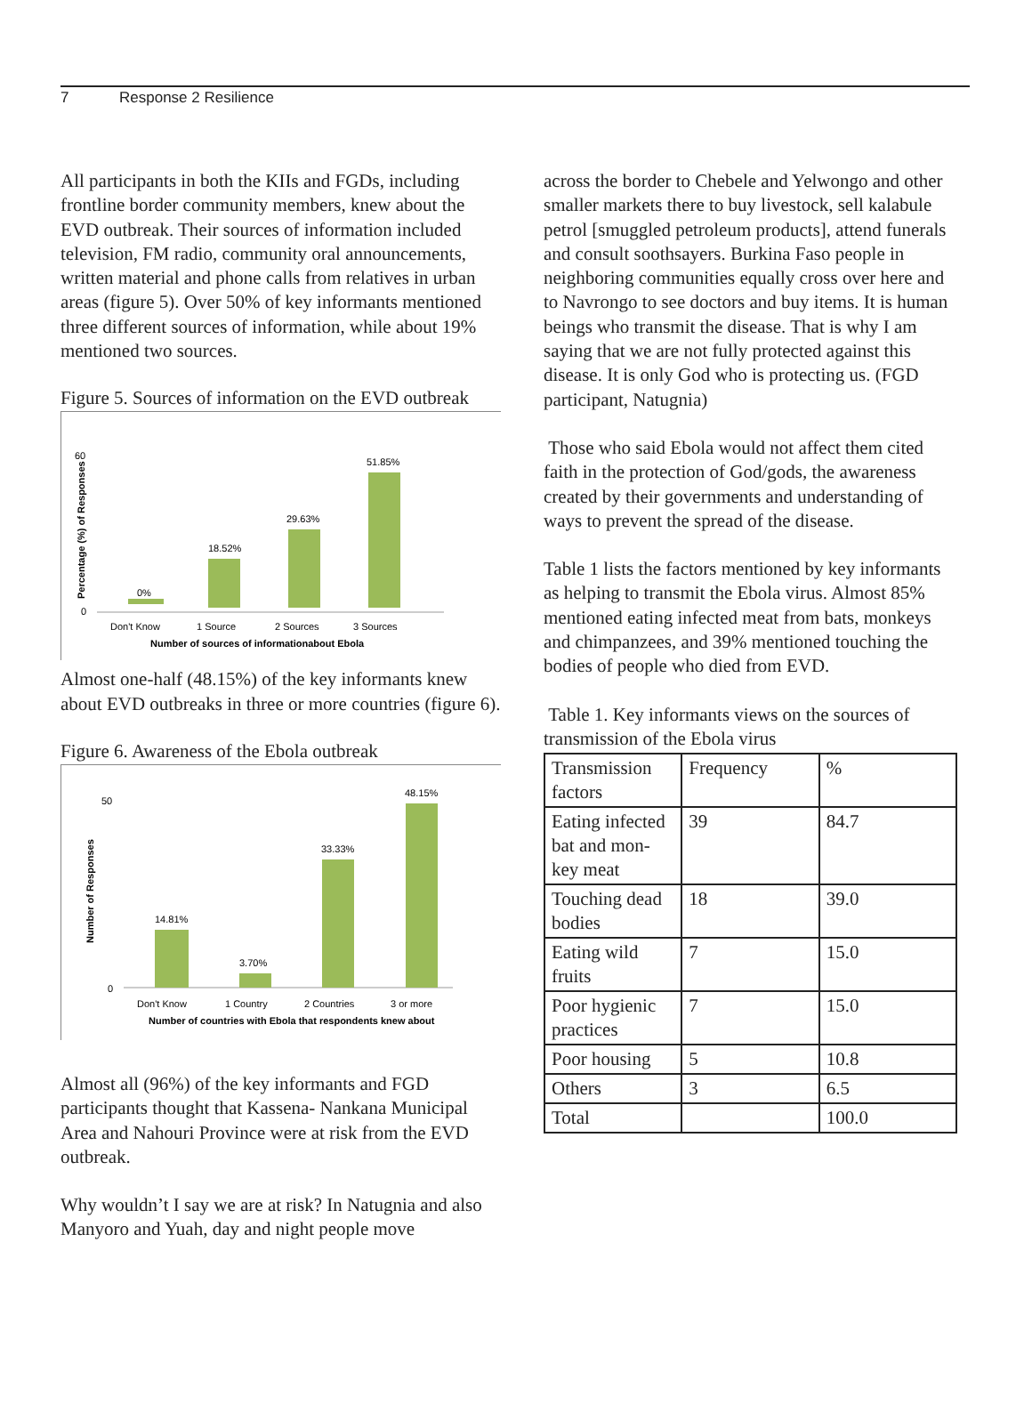7 Response 2 Resilience
All participants in both the KIIs and FGDs, including frontline border community members, knew about the EVD outbreak. Their sources of information included television, FM radio, community oral announcements, written material and phone calls from relatives in urban areas (figure 5). Over 50% of key informants mentioned three different sources of information, while about 19% mentioned two sources.
Figure 5. Sources of information on the EVD outbreak
60
0
Percentage (%) of Responses
0%
18.52%
29.63%
51.85%
Don't Know
1 Source
2 Sources
3 Sources
Number of sources of informationabout Ebola
Almost one-half (48.15%) of the key informants knew about EVD outbreaks in three or more countries (figure 6).
Figure 6. Awareness of the Ebola outbreak
50
0
Number of Responses
14.81%
3.70%
33.33%
48.15%
Don't Know
1 Country
2 Countries
3 or more
Number of countries with Ebola that respondents knew about
Almost all (96%) of the key informants and FGD participants thought that Kassena- Nankana Municipal Area and Nahouri Province were at risk from the EVD outbreak.
Why wouldn’t I say we are at risk? In Natugnia and also Manyoro and Yuah, day and night people move
across the border to Chebele and Yelwongo and other smaller markets there to buy livestock, sell kalabule petrol [smuggled petroleum products], attend funerals and consult soothsayers. Burkina Faso people in neighboring communities equally cross over here and to Navrongo to see doctors and buy items. It is human beings who transmit the disease. That is why I am saying that we are not fully protected against this disease. It is only God who is protecting us. (FGD participant, Natugnia)
Those who said Ebola would not affect them cited faith in the protection of God/gods, the awareness created by their governments and understanding of ways to prevent the spread of the disease.
Table 1 lists the factors mentioned by key informants as helping to transmit the Ebola virus. Almost 85% mentioned eating infected meat from bats, monkeys and chimpanzees, and 39% mentioned touching the bodies of people who died from EVD.
Table 1. Key informants views on the sources of transmission of the Ebola virus
| Transmission factors | Frequency | % |
| Eating infected bat and mon-key meat | 39 | 84.7 |
| Touching dead bodies | 18 | 39.0 |
| Eating wild fruits | 7 | 15.0 |
| Poor hygienic practices | 7 | 15.0 |
| Poor housing | 5 | 10.8 |
| Others | 3 | 6.5 |
| Total | | 100.0 |